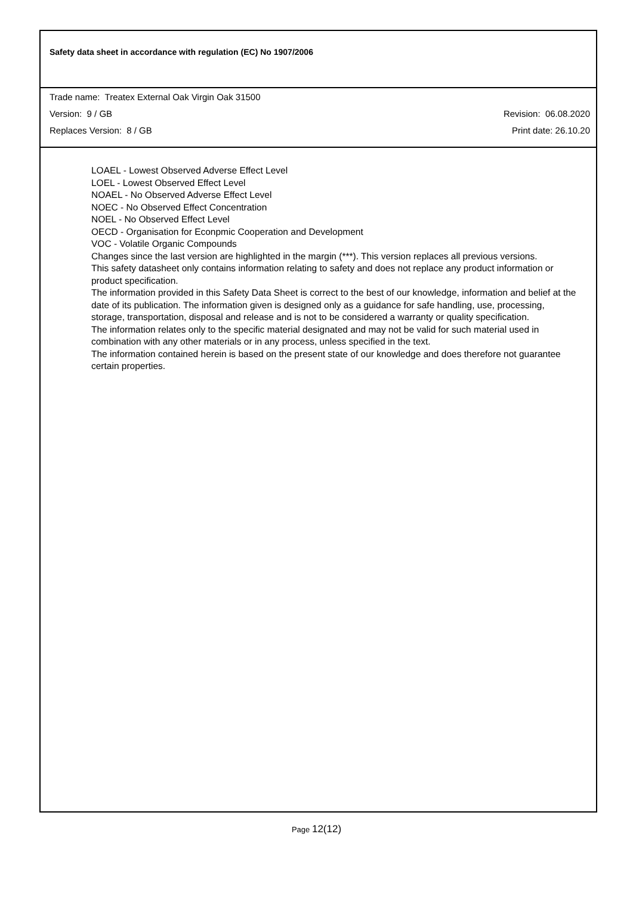Safety data sheet in accordance with regulation (EC) No 1907/2006
Trade name: Treatex External Oak Virgin Oak 31500
Version: 9 / GB Revision: 06.08.2020
Replaces Version: 8 / GB Print date: 26.10.20
LOAEL - Lowest Observed Adverse Effect Level
LOEL - Lowest Observed Effect Level
NOAEL - No Observed Adverse Effect Level
NOEC - No Observed Effect Concentration
NOEL - No Observed Effect Level
OECD - Organisation for Econpmic Cooperation and Development
VOC - Volatile Organic Compounds
Changes since the last version are highlighted in the margin (***). This version replaces all previous versions.
This safety datasheet only contains information relating to safety and does not replace any product information or product specification.
The information provided in this Safety Data Sheet is correct to the best of our knowledge, information and belief at the date of its publication. The information given is designed only as a guidance for safe handling, use, processing, storage, transportation, disposal and release and is not to be considered a warranty or quality specification.
The information relates only to the specific material designated and may not be valid for such material used in combination with any other materials or in any process, unless specified in the text.
The information contained herein is based on the present state of our knowledge and does therefore not guarantee certain properties.
Page 12(12)